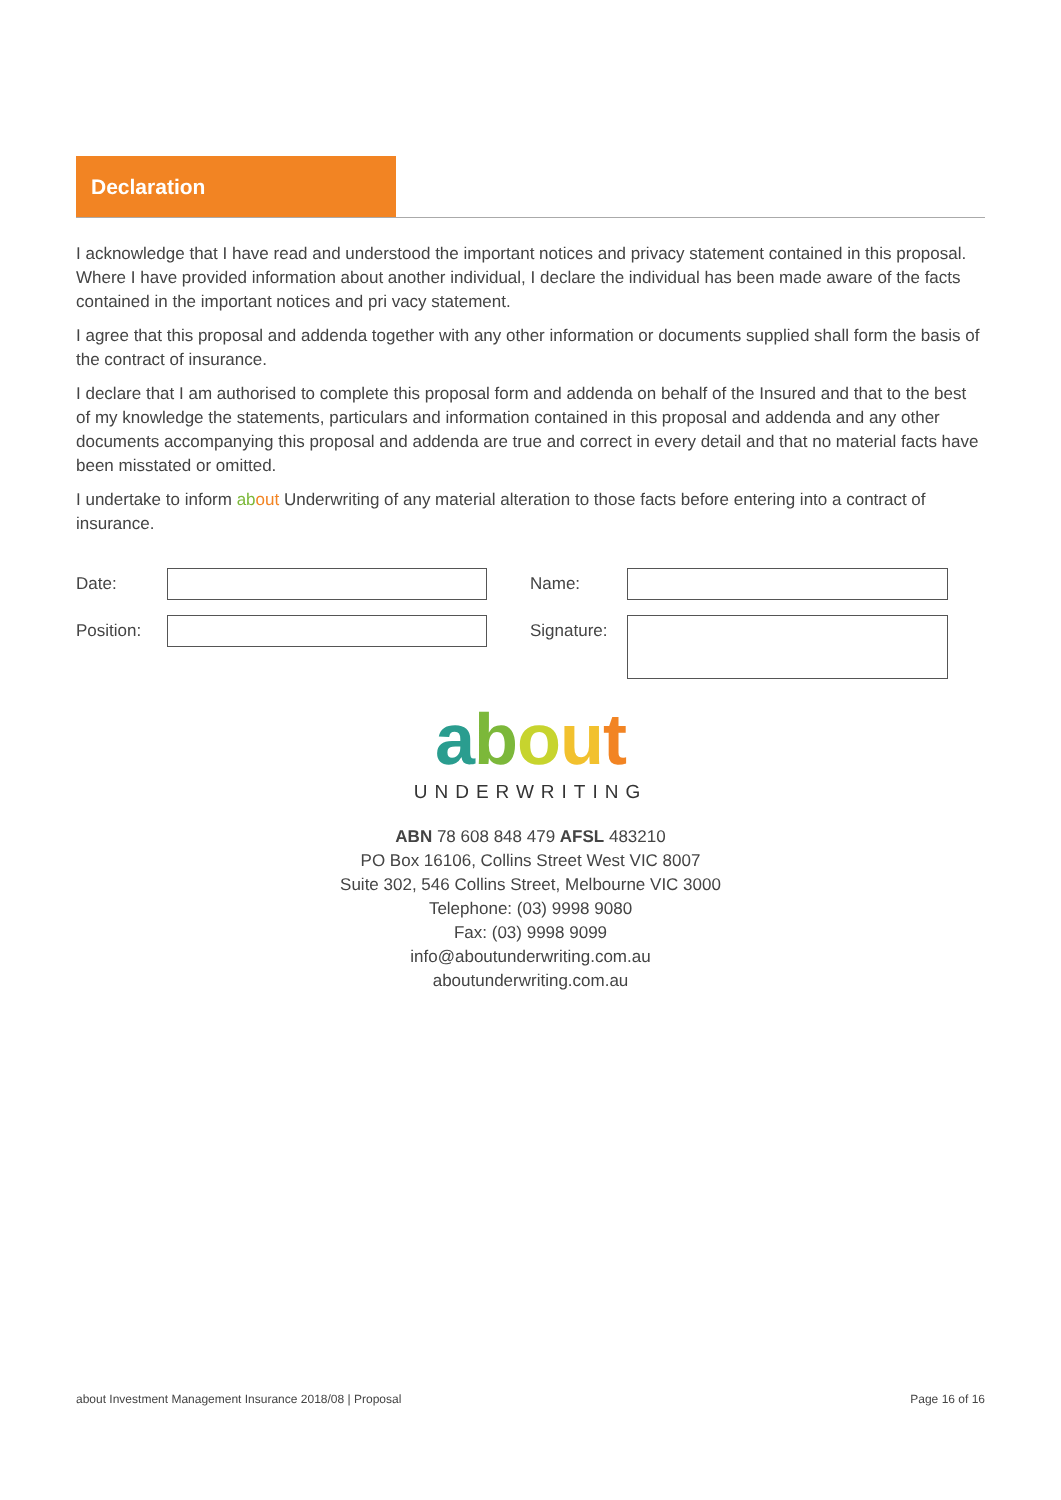Declaration
I acknowledge that I have read and understood the important notices and privacy statement contained in this proposal. Where I have provided information about another individual, I declare the individual has been made aware of the facts contained in the important notices and pri vacy statement.
I agree that this proposal and addenda together with any other information or documents supplied shall form the basis of the contract of insurance.
I declare that I am authorised to complete this proposal form and addenda on behalf of the Insured and that to the best of my knowledge the statements, particulars and information contained in this proposal and addenda and any other documents accompanying this proposal and addenda are true and correct in every detail and that no material facts have been misstated or omitted.
I undertake to inform ab out Underwriting of any material alteration to those facts before entering into a contract of insurance.
Date:
Name:
Position:
Signature:
about
UNDERWRITING
ABN 78 608 848 479 AFSL 483210
PO Box 16106, Collins Street West VIC 8007
Suite 302, 546 Collins Street, Melbourne VIC 3000
Telephone: (03) 9998 9080
Fax: (03) 9998 9099
info@aboutunderwriting.com.au
aboutunderwriting.com.au
about Investment Management Insurance 2018/08 | Proposal Page 16 of 16